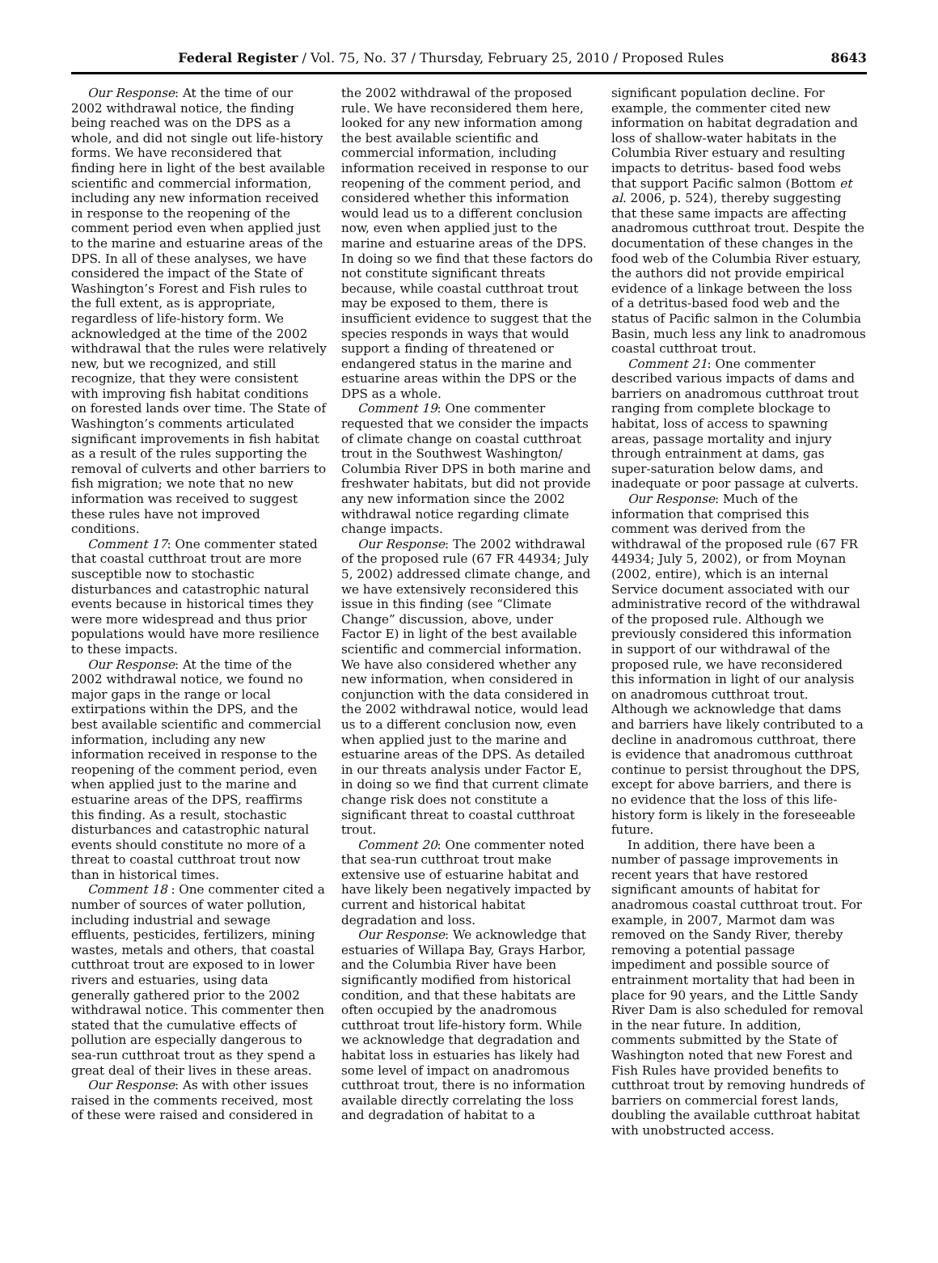Federal Register / Vol. 75, No. 37 / Thursday, February 25, 2010 / Proposed Rules 8643
Our Response: At the time of our 2002 withdrawal notice, the finding being reached was on the DPS as a whole, and did not single out life-history forms. We have reconsidered that finding here in light of the best available scientific and commercial information, including any new information received in response to the reopening of the comment period even when applied just to the marine and estuarine areas of the DPS. In all of these analyses, we have considered the impact of the State of Washington’s Forest and Fish rules to the full extent, as is appropriate, regardless of life-history form. We acknowledged at the time of the 2002 withdrawal that the rules were relatively new, but we recognized, and still recognize, that they were consistent with improving fish habitat conditions on forested lands over time. The State of Washington’s comments articulated significant improvements in fish habitat as a result of the rules supporting the removal of culverts and other barriers to fish migration; we note that no new information was received to suggest these rules have not improved conditions.
Comment 17: One commenter stated that coastal cutthroat trout are more susceptible now to stochastic disturbances and catastrophic natural events because in historical times they were more widespread and thus prior populations would have more resilience to these impacts.
Our Response: At the time of the 2002 withdrawal notice, we found no major gaps in the range or local extirpations within the DPS, and the best available scientific and commercial information, including any new information received in response to the reopening of the comment period, even when applied just to the marine and estuarine areas of the DPS, reaffirms this finding. As a result, stochastic disturbances and catastrophic natural events should constitute no more of a threat to coastal cutthroat trout now than in historical times.
Comment 18 : One commenter cited a number of sources of water pollution, including industrial and sewage effluents, pesticides, fertilizers, mining wastes, metals and others, that coastal cutthroat trout are exposed to in lower rivers and estuaries, using data generally gathered prior to the 2002 withdrawal notice. This commenter then stated that the cumulative effects of pollution are especially dangerous to sea-run cutthroat trout as they spend a great deal of their lives in these areas.
Our Response: As with other issues raised in the comments received, most of these were raised and considered in
the 2002 withdrawal of the proposed rule. We have reconsidered them here, looked for any new information among the best available scientific and commercial information, including information received in response to our reopening of the comment period, and considered whether this information would lead us to a different conclusion now, even when applied just to the marine and estuarine areas of the DPS. In doing so we find that these factors do not constitute significant threats because, while coastal cutthroat trout may be exposed to them, there is insufficient evidence to suggest that the species responds in ways that would support a finding of threatened or endangered status in the marine and estuarine areas within the DPS or the DPS as a whole.
Comment 19: One commenter requested that we consider the impacts of climate change on coastal cutthroat trout in the Southwest Washington/ Columbia River DPS in both marine and freshwater habitats, but did not provide any new information since the 2002 withdrawal notice regarding climate change impacts.
Our Response: The 2002 withdrawal of the proposed rule (67 FR 44934; July 5, 2002) addressed climate change, and we have extensively reconsidered this issue in this finding (see “Climate Change” discussion, above, under Factor E) in light of the best available scientific and commercial information. We have also considered whether any new information, when considered in conjunction with the data considered in the 2002 withdrawal notice, would lead us to a different conclusion now, even when applied just to the marine and estuarine areas of the DPS. As detailed in our threats analysis under Factor E, in doing so we find that current climate change risk does not constitute a significant threat to coastal cutthroat trout.
Comment 20: One commenter noted that sea-run cutthroat trout make extensive use of estuarine habitat and have likely been negatively impacted by current and historical habitat degradation and loss.
Our Response: We acknowledge that estuaries of Willapa Bay, Grays Harbor, and the Columbia River have been significantly modified from historical condition, and that these habitats are often occupied by the anadromous cutthroat trout life-history form. While we acknowledge that degradation and habitat loss in estuaries has likely had some level of impact on anadromous cutthroat trout, there is no information available directly correlating the loss and degradation of habitat to a
significant population decline. For example, the commenter cited new information on habitat degradation and loss of shallow-water habitats in the Columbia River estuary and resulting impacts to detritus- based food webs that support Pacific salmon (Bottom et al. 2006, p. 524), thereby suggesting that these same impacts are affecting anadromous cutthroat trout. Despite the documentation of these changes in the food web of the Columbia River estuary, the authors did not provide empirical evidence of a linkage between the loss of a detritus-based food web and the status of Pacific salmon in the Columbia Basin, much less any link to anadromous coastal cutthroat trout.
Comment 21: One commenter described various impacts of dams and barriers on anadromous cutthroat trout ranging from complete blockage to habitat, loss of access to spawning areas, passage mortality and injury through entrainment at dams, gas super-saturation below dams, and inadequate or poor passage at culverts.
Our Response: Much of the information that comprised this comment was derived from the withdrawal of the proposed rule (67 FR 44934; July 5, 2002), or from Moynan (2002, entire), which is an internal Service document associated with our administrative record of the withdrawal of the proposed rule. Although we previously considered this information in support of our withdrawal of the proposed rule, we have reconsidered this information in light of our analysis on anadromous cutthroat trout. Although we acknowledge that dams and barriers have likely contributed to a decline in anadromous cutthroat, there is evidence that anadromous cutthroat continue to persist throughout the DPS, except for above barriers, and there is no evidence that the loss of this life-history form is likely in the foreseeable future.
In addition, there have been a number of passage improvements in recent years that have restored significant amounts of habitat for anadromous coastal cutthroat trout. For example, in 2007, Marmot dam was removed on the Sandy River, thereby removing a potential passage impediment and possible source of entrainment mortality that had been in place for 90 years, and the Little Sandy River Dam is also scheduled for removal in the near future. In addition, comments submitted by the State of Washington noted that new Forest and Fish Rules have provided benefits to cutthroat trout by removing hundreds of barriers on commercial forest lands, doubling the available cutthroat habitat with unobstructed access.